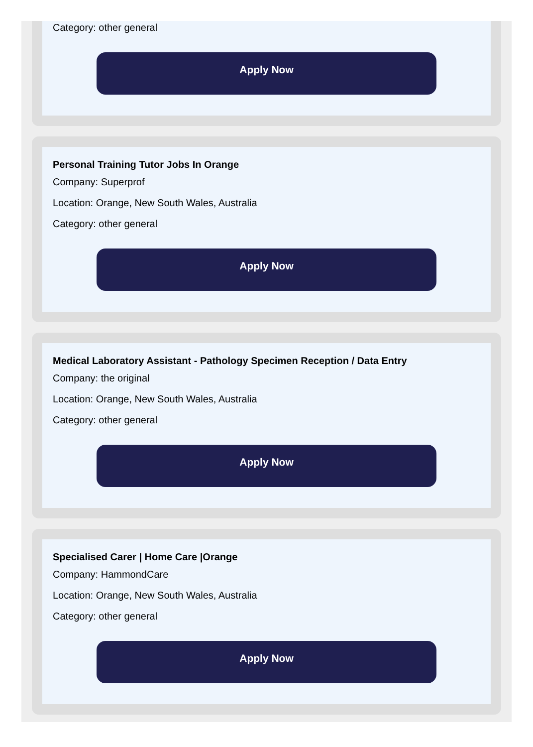Category: other general
Apply Now
Personal Training Tutor Jobs In Orange
Company: Superprof
Location: Orange, New South Wales, Australia
Category: other general
Apply Now
Medical Laboratory Assistant - Pathology Specimen Reception / Data Entry
Company: the original
Location: Orange, New South Wales, Australia
Category: other general
Apply Now
Specialised Carer | Home Care |Orange
Company: HammondCare
Location: Orange, New South Wales, Australia
Category: other general
Apply Now